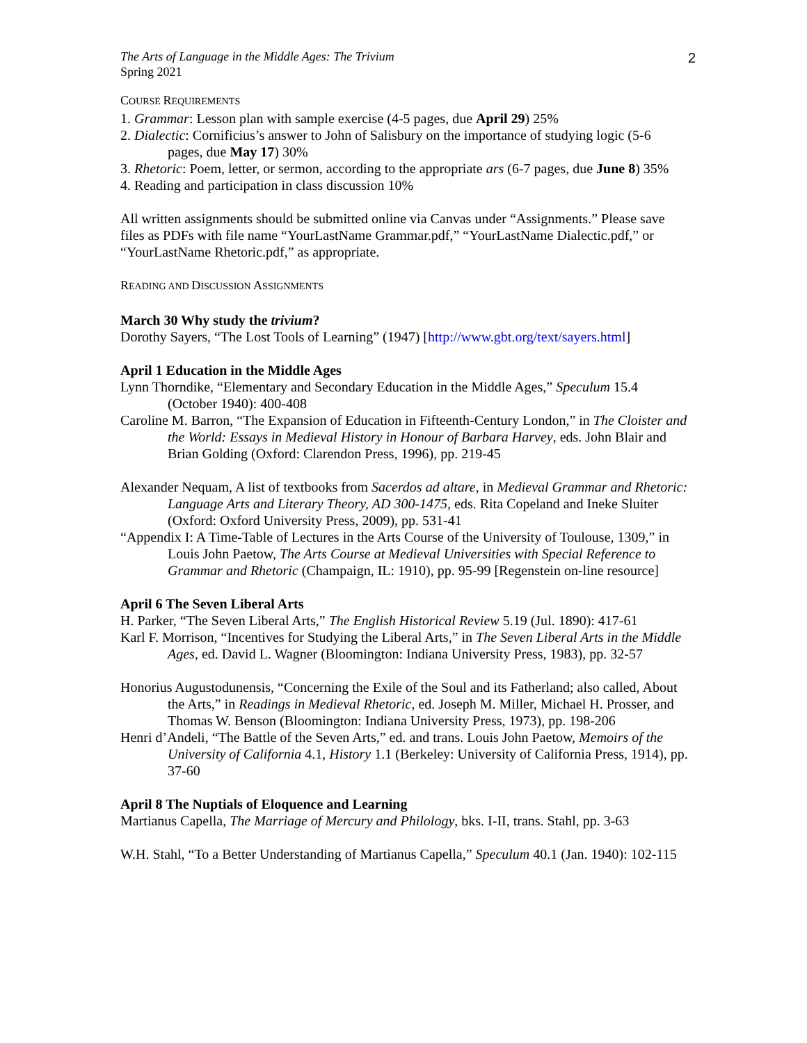The Arts of Language in the Middle Ages: The Trivium
Spring 2021
2
COURSE REQUIREMENTS
1. Grammar: Lesson plan with sample exercise (4-5 pages, due April 29) 25%
2. Dialectic: Cornificius’s answer to John of Salisbury on the importance of studying logic (5-6 pages, due May 17) 30%
3. Rhetoric: Poem, letter, or sermon, according to the appropriate ars (6-7 pages, due June 8) 35%
4. Reading and participation in class discussion 10%
All written assignments should be submitted online via Canvas under “Assignments.” Please save files as PDFs with file name “YourLastName Grammar.pdf,” “YourLastName Dialectic.pdf,” or “YourLastName Rhetoric.pdf,” as appropriate.
READING AND DISCUSSION ASSIGNMENTS
March 30 Why study the trivium?
Dorothy Sayers, “The Lost Tools of Learning” (1947) [http://www.gbt.org/text/sayers.html]
April 1 Education in the Middle Ages
Lynn Thorndike, “Elementary and Secondary Education in the Middle Ages,” Speculum 15.4 (October 1940): 400-408
Caroline M. Barron, “The Expansion of Education in Fifteenth-Century London,” in The Cloister and the World: Essays in Medieval History in Honour of Barbara Harvey, eds. John Blair and Brian Golding (Oxford: Clarendon Press, 1996), pp. 219-45
Alexander Nequam, A list of textbooks from Sacerdos ad altare, in Medieval Grammar and Rhetoric: Language Arts and Literary Theory, AD 300-1475, eds. Rita Copeland and Ineke Sluiter (Oxford: Oxford University Press, 2009), pp. 531-41
“Appendix I: A Time-Table of Lectures in the Arts Course of the University of Toulouse, 1309,” in Louis John Paetow, The Arts Course at Medieval Universities with Special Reference to Grammar and Rhetoric (Champaign, IL: 1910), pp. 95-99 [Regenstein on-line resource]
April 6 The Seven Liberal Arts
H. Parker, “The Seven Liberal Arts,” The English Historical Review 5.19 (Jul. 1890): 417-61
Karl F. Morrison, “Incentives for Studying the Liberal Arts,” in The Seven Liberal Arts in the Middle Ages, ed. David L. Wagner (Bloomington: Indiana University Press, 1983), pp. 32-57
Honorius Augustodunensis, “Concerning the Exile of the Soul and its Fatherland; also called, About the Arts,” in Readings in Medieval Rhetoric, ed. Joseph M. Miller, Michael H. Prosser, and Thomas W. Benson (Bloomington: Indiana University Press, 1973), pp. 198-206
Henri d’Andeli, “The Battle of the Seven Arts,” ed. and trans. Louis John Paetow, Memoirs of the University of California 4.1, History 1.1 (Berkeley: University of California Press, 1914), pp. 37-60
April 8 The Nuptials of Eloquence and Learning
Martianus Capella, The Marriage of Mercury and Philology, bks. I-II, trans. Stahl, pp. 3-63
W.H. Stahl, “To a Better Understanding of Martianus Capella,” Speculum 40.1 (Jan. 1940): 102-115